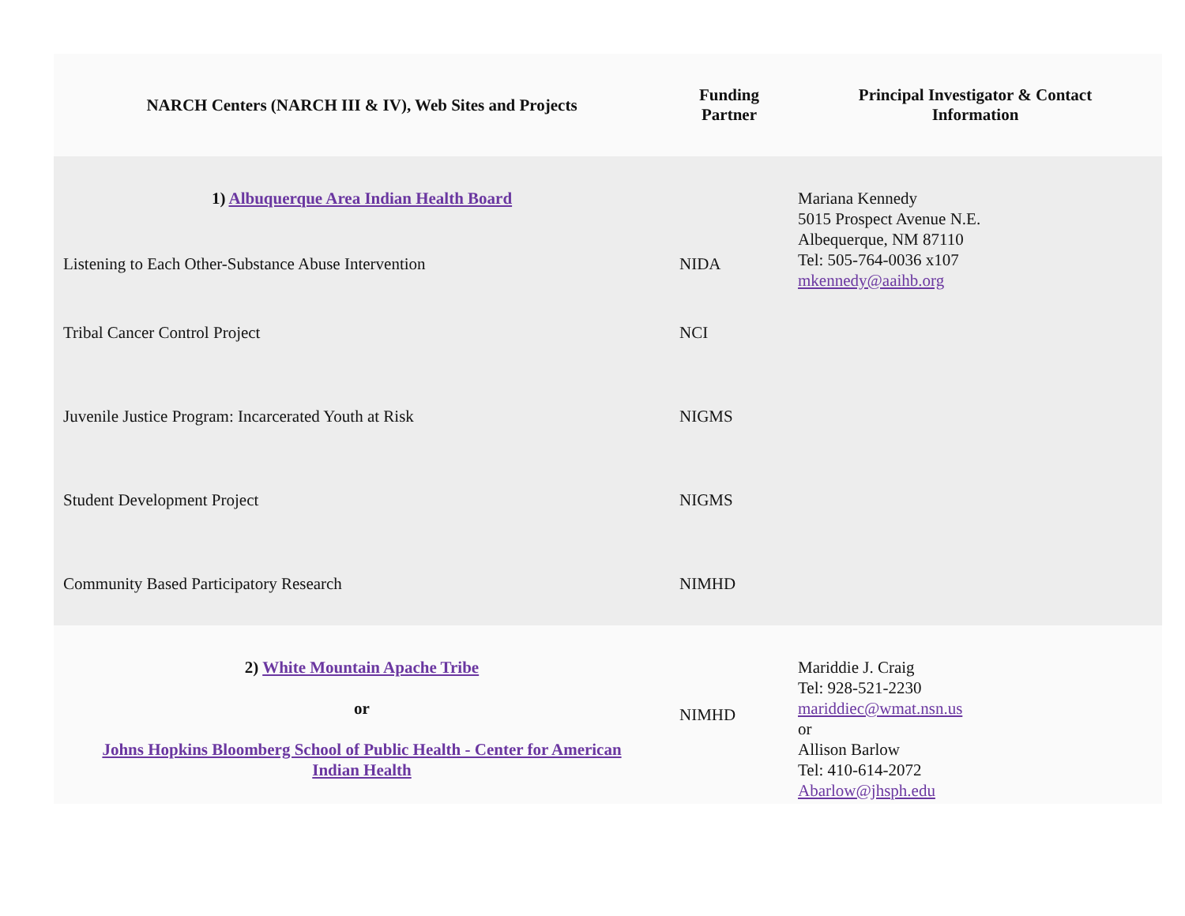| NARCH Centers (NARCH III & IV), Web Sites and Projects | Funding Partner | Principal Investigator & Contact Information |
| --- | --- | --- |
| 1) Albuquerque Area Indian Health Board | | Mariana Kennedy 5015 Prospect Avenue N.E. Albequerque, NM 87110 Tel: 505-764-0036 x107 mkennedy@aaihb.org |
| Listening to Each Other-Substance Abuse Intervention | NIDA | |
| Tribal Cancer Control Project | NCI | |
| Juvenile Justice Program: Incarcerated Youth at Risk | NIGMS | |
| Student Development Project | NIGMS | |
| Community Based Participatory Research | NIMHD | |
| 2) White Mountain Apache Tribe or Johns Hopkins Bloomberg School of Public Health - Center for American Indian Health | NIMHD | Mariddie J. Craig Tel: 928-521-2230 mariddiec@wmat.nsn.us or Allison Barlow Tel: 410-614-2072 Abarlow@jhsph.edu |